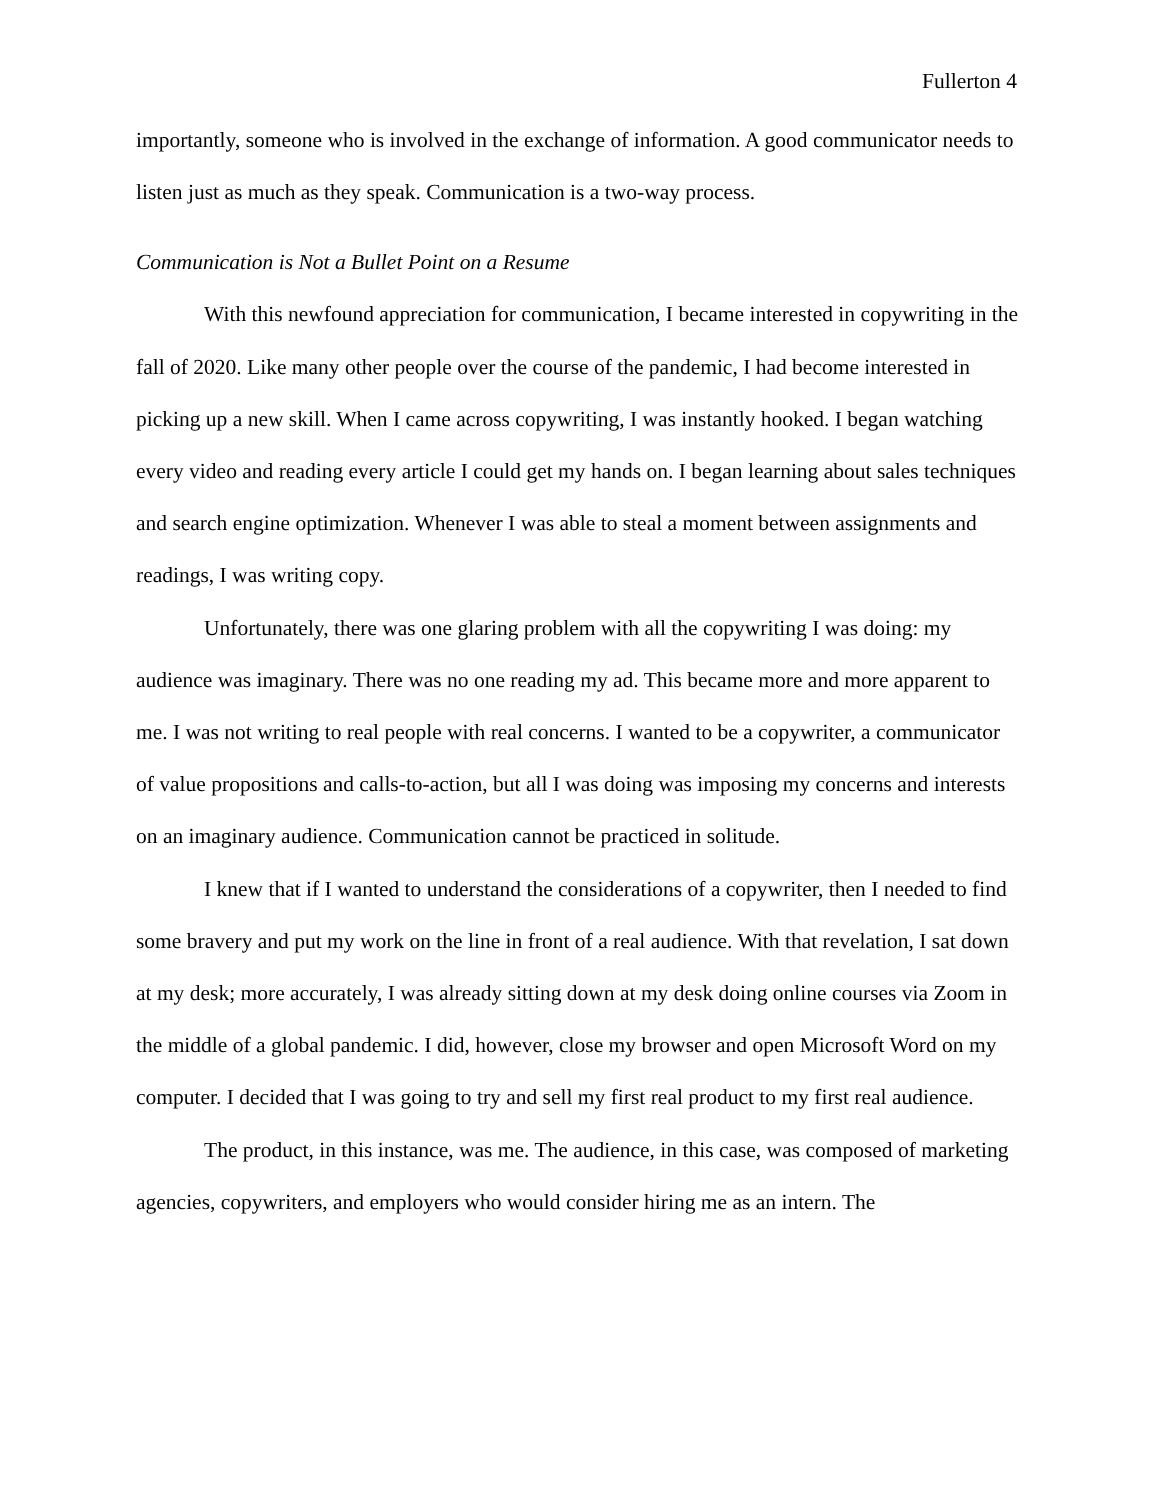Fullerton 4
importantly, someone who is involved in the exchange of information. A good communicator needs to listen just as much as they speak. Communication is a two-way process.
Communication is Not a Bullet Point on a Resume
With this newfound appreciation for communication, I became interested in copywriting in the fall of 2020. Like many other people over the course of the pandemic, I had become interested in picking up a new skill. When I came across copywriting, I was instantly hooked. I began watching every video and reading every article I could get my hands on. I began learning about sales techniques and search engine optimization. Whenever I was able to steal a moment between assignments and readings, I was writing copy.
Unfortunately, there was one glaring problem with all the copywriting I was doing: my audience was imaginary. There was no one reading my ad. This became more and more apparent to me. I was not writing to real people with real concerns. I wanted to be a copywriter, a communicator of value propositions and calls-to-action, but all I was doing was imposing my concerns and interests on an imaginary audience. Communication cannot be practiced in solitude.
I knew that if I wanted to understand the considerations of a copywriter, then I needed to find some bravery and put my work on the line in front of a real audience. With that revelation, I sat down at my desk; more accurately, I was already sitting down at my desk doing online courses via Zoom in the middle of a global pandemic. I did, however, close my browser and open Microsoft Word on my computer. I decided that I was going to try and sell my first real product to my first real audience.
The product, in this instance, was me. The audience, in this case, was composed of marketing agencies, copywriters, and employers who would consider hiring me as an intern. The